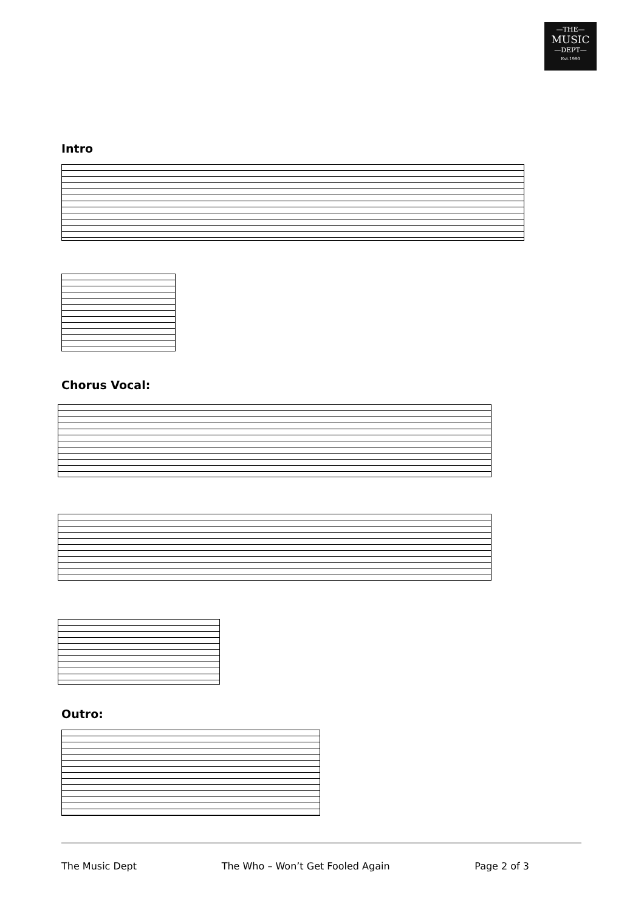—THE—
MUSIC
—DEPT—
Est.1980
Intro
Chorus Vocal:
Outro:
The Music Dept The Who – Won’t Get Fooled Again Page 2 of 3